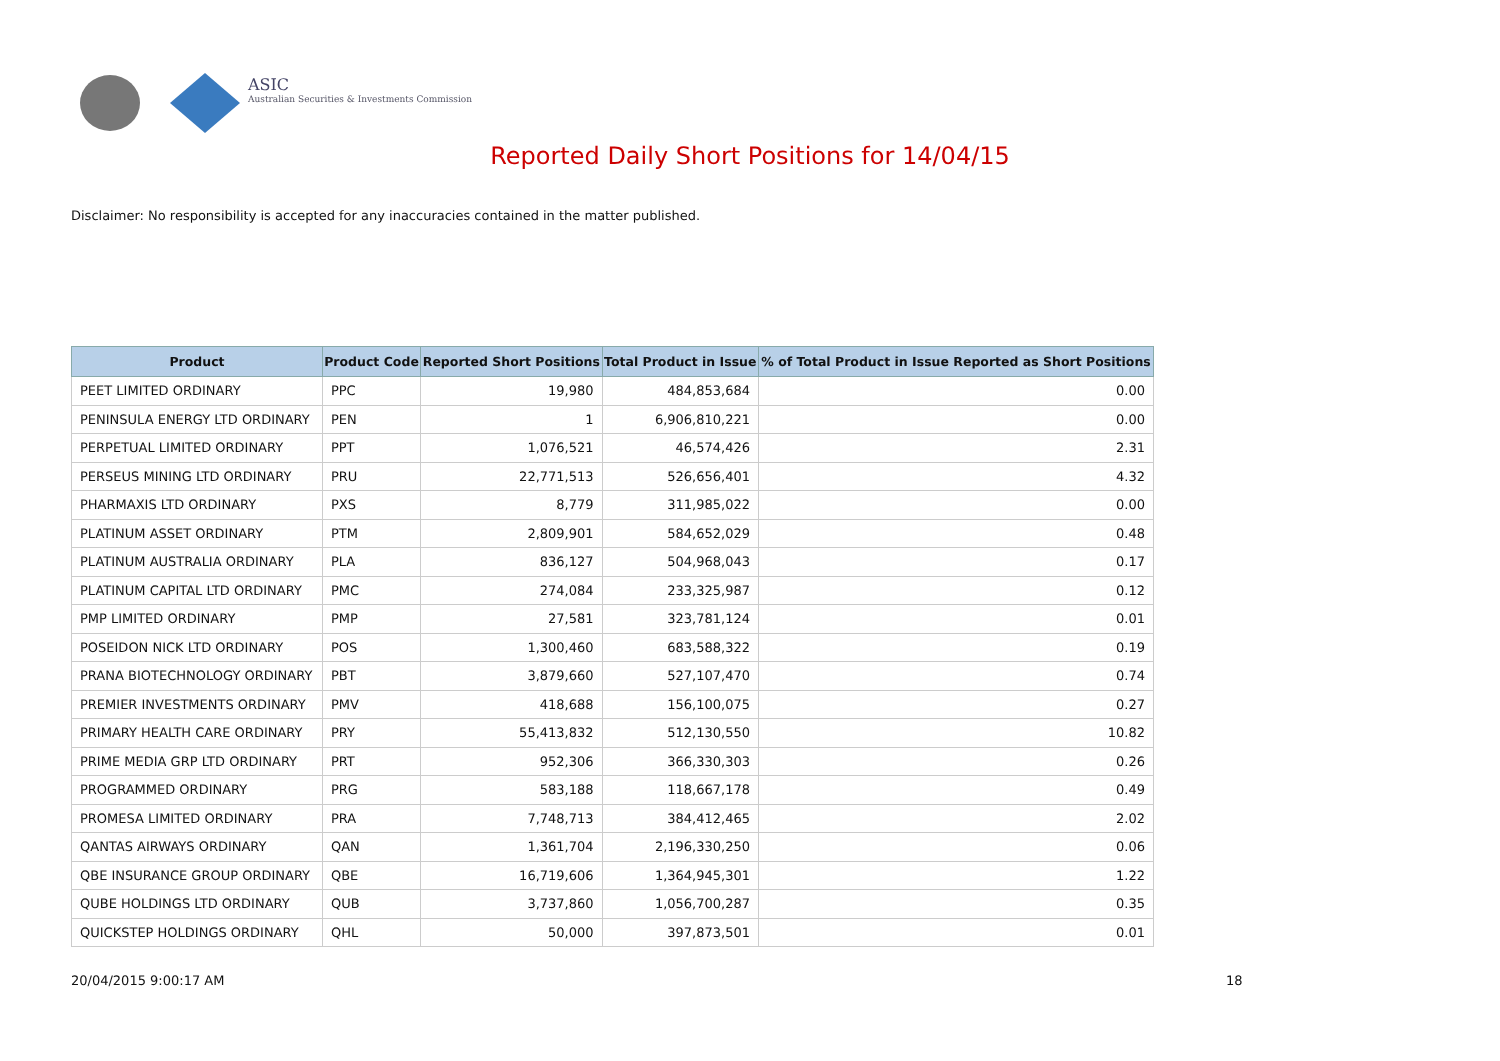ASIC
Australian Securities & Investments Commission
Reported Daily Short Positions for 14/04/15
Disclaimer: No responsibility is accepted for any inaccuracies contained in the matter published.
| Product | Product Code | Reported Short Positions | Total Product in Issue | % of Total Product in Issue Reported as Short Positions |
| --- | --- | --- | --- | --- |
| PEET LIMITED ORDINARY | PPC | 19,980 | 484,853,684 | 0.00 |
| PENINSULA ENERGY LTD ORDINARY | PEN | 1 | 6,906,810,221 | 0.00 |
| PERPETUAL LIMITED ORDINARY | PPT | 1,076,521 | 46,574,426 | 2.31 |
| PERSEUS MINING LTD ORDINARY | PRU | 22,771,513 | 526,656,401 | 4.32 |
| PHARMAXIS LTD ORDINARY | PXS | 8,779 | 311,985,022 | 0.00 |
| PLATINUM ASSET ORDINARY | PTM | 2,809,901 | 584,652,029 | 0.48 |
| PLATINUM AUSTRALIA ORDINARY | PLA | 836,127 | 504,968,043 | 0.17 |
| PLATINUM CAPITAL LTD ORDINARY | PMC | 274,084 | 233,325,987 | 0.12 |
| PMP LIMITED ORDINARY | PMP | 27,581 | 323,781,124 | 0.01 |
| POSEIDON NICK LTD ORDINARY | POS | 1,300,460 | 683,588,322 | 0.19 |
| PRANA BIOTECHNOLOGY ORDINARY | PBT | 3,879,660 | 527,107,470 | 0.74 |
| PREMIER INVESTMENTS ORDINARY | PMV | 418,688 | 156,100,075 | 0.27 |
| PRIMARY HEALTH CARE ORDINARY | PRY | 55,413,832 | 512,130,550 | 10.82 |
| PRIME MEDIA GRP LTD ORDINARY | PRT | 952,306 | 366,330,303 | 0.26 |
| PROGRAMMED ORDINARY | PRG | 583,188 | 118,667,178 | 0.49 |
| PROMESA LIMITED ORDINARY | PRA | 7,748,713 | 384,412,465 | 2.02 |
| QANTAS AIRWAYS ORDINARY | QAN | 1,361,704 | 2,196,330,250 | 0.06 |
| QBE INSURANCE GROUP ORDINARY | QBE | 16,719,606 | 1,364,945,301 | 1.22 |
| QUBE HOLDINGS LTD ORDINARY | QUB | 3,737,860 | 1,056,700,287 | 0.35 |
| QUICKSTEP HOLDINGS ORDINARY | QHL | 50,000 | 397,873,501 | 0.01 |
20/04/2015 9:00:17 AM 18